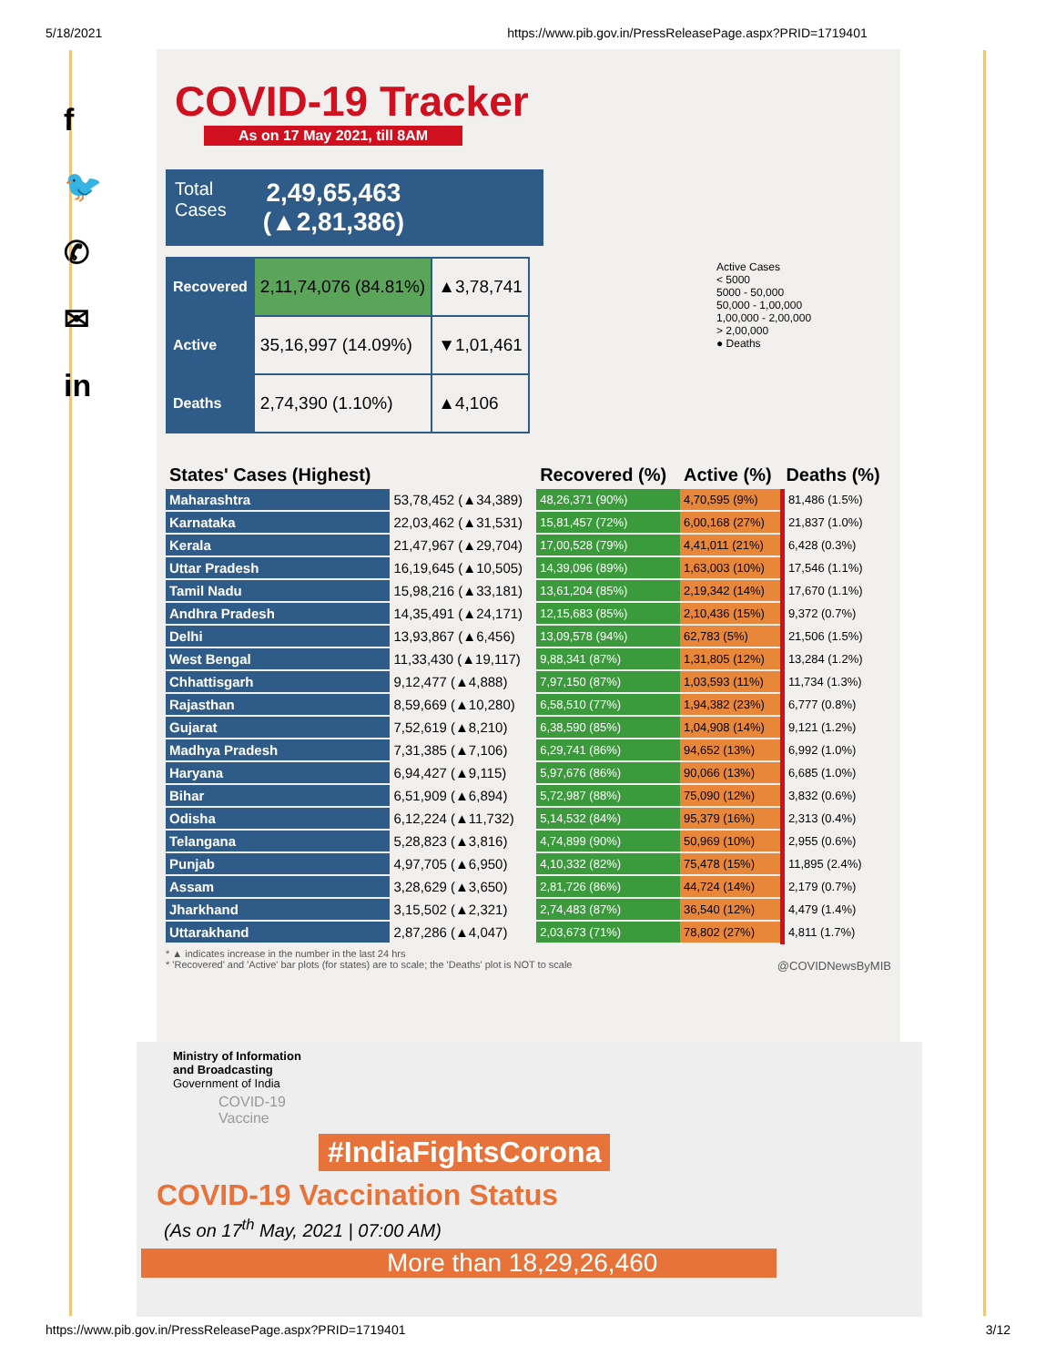5/18/2021 https://www.pib.gov.in/PressReleasePage.aspx?PRID=1719401
f
🐦
✆
✉
in
COVID-19 Tracker
As on 17 May 2021, till 8AM
Total
Cases
2,49,65,463
(▲2,81,386)
| Recovered | 2,11,74,076 (84.81%) | ▲3,78,741 |
| Active | 35,16,997 (14.09%) | ▼1,01,461 |
| Deaths | 2,74,390 (1.10%) | ▲4,106 |
Active Cases
< 5000
5000 - 50,000
50,000 - 1,00,000
1,00,000 - 2,00,000
> 2,00,000
● Deaths
| States' Cases (Highest) | | Recovered (%) | Active (%) | Deaths (%) |
| --- | --- | --- | --- | --- |
| Maharashtra | 53,78,452 (▲34,389) | 48,26,371 (90%) | 4,70,595 (9%) | 81,486 (1.5%) |
| Karnataka | 22,03,462 (▲31,531) | 15,81,457 (72%) | 6,00,168 (27%) | 21,837 (1.0%) |
| Kerala | 21,47,967 (▲29,704) | 17,00,528 (79%) | 4,41,011 (21%) | 6,428 (0.3%) |
| Uttar Pradesh | 16,19,645 (▲10,505) | 14,39,096 (89%) | 1,63,003 (10%) | 17,546 (1.1%) |
| Tamil Nadu | 15,98,216 (▲33,181) | 13,61,204 (85%) | 2,19,342 (14%) | 17,670 (1.1%) |
| Andhra Pradesh | 14,35,491 (▲24,171) | 12,15,683 (85%) | 2,10,436 (15%) | 9,372 (0.7%) |
| Delhi | 13,93,867 (▲6,456) | 13,09,578 (94%) | 62,783 (5%) | 21,506 (1.5%) |
| West Bengal | 11,33,430 (▲19,117) | 9,88,341 (87%) | 1,31,805 (12%) | 13,284 (1.2%) |
| Chhattisgarh | 9,12,477 (▲4,888) | 7,97,150 (87%) | 1,03,593 (11%) | 11,734 (1.3%) |
| Rajasthan | 8,59,669 (▲10,280) | 6,58,510 (77%) | 1,94,382 (23%) | 6,777 (0.8%) |
| Gujarat | 7,52,619 (▲8,210) | 6,38,590 (85%) | 1,04,908 (14%) | 9,121 (1.2%) |
| Madhya Pradesh | 7,31,385 (▲7,106) | 6,29,741 (86%) | 94,652 (13%) | 6,992 (1.0%) |
| Haryana | 6,94,427 (▲9,115) | 5,97,676 (86%) | 90,066 (13%) | 6,685 (1.0%) |
| Bihar | 6,51,909 (▲6,894) | 5,72,987 (88%) | 75,090 (12%) | 3,832 (0.6%) |
| Odisha | 6,12,224 (▲11,732) | 5,14,532 (84%) | 95,379 (16%) | 2,313 (0.4%) |
| Telangana | 5,28,823 (▲3,816) | 4,74,899 (90%) | 50,969 (10%) | 2,955 (0.6%) |
| Punjab | 4,97,705 (▲6,950) | 4,10,332 (82%) | 75,478 (15%) | 11,895 (2.4%) |
| Assam | 3,28,629 (▲3,650) | 2,81,726 (86%) | 44,724 (14%) | 2,179 (0.7%) |
| Jharkhand | 3,15,502 (▲2,321) | 2,74,483 (87%) | 36,540 (12%) | 4,479 (1.4%) |
| Uttarakhand | 2,87,286 (▲4,047) | 2,03,673 (71%) | 78,802 (27%) | 4,811 (1.7%) |
* ▲ indicates increase in the number in the last 24 hrs
* 'Recovered' and 'Active' bar plots (for states) are to scale; the 'Deaths' plot is NOT to scale @COVIDNewsByMIB
Ministry of Information
and Broadcasting
Government of India
COVID-19
Vaccine
#IndiaFightsCorona
COVID-19 Vaccination Status
(As on 17<sup>th</sup> May, 2021 | 07:00 AM)
More than 18,29,26,460
https://www.pib.gov.in/PressReleasePage.aspx?PRID=1719401 3/12